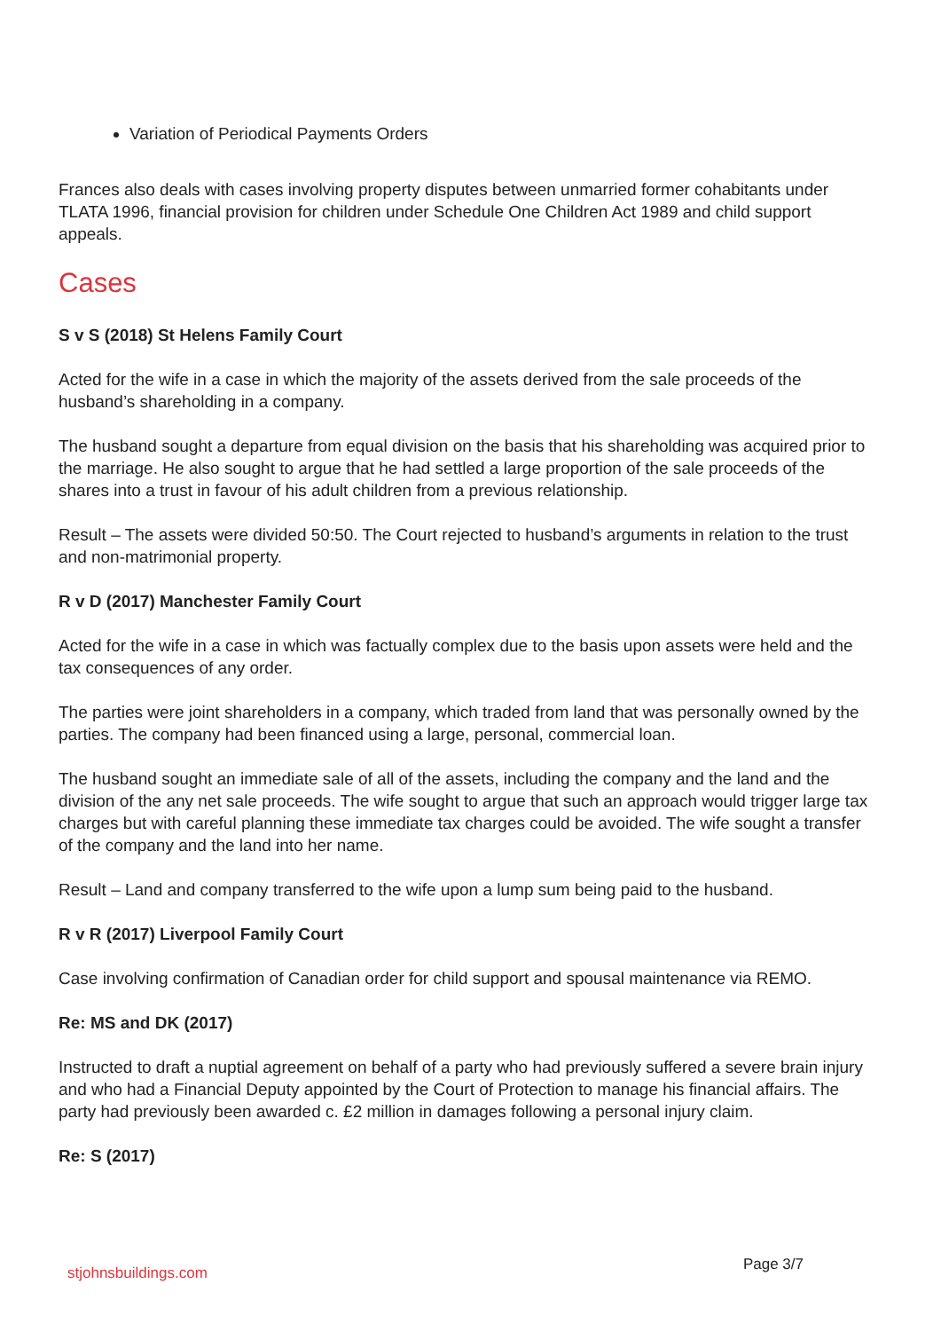Variation of Periodical Payments Orders
Frances also deals with cases involving property disputes between unmarried former cohabitants under TLATA 1996, financial provision for children under Schedule One Children Act 1989 and child support appeals.
Cases
S v S (2018) St Helens Family Court
Acted for the wife in a case in which the majority of the assets derived from the sale proceeds of the husband’s shareholding in a company.
The husband sought a departure from equal division on the basis that his shareholding was acquired prior to the marriage. He also sought to argue that he had settled a large proportion of the sale proceeds of the shares into a trust in favour of his adult children from a previous relationship.
Result – The assets were divided 50:50. The Court rejected to husband’s arguments in relation to the trust and non-matrimonial property.
R v D (2017) Manchester Family Court
Acted for the wife in a case in which was factually complex due to the basis upon assets were held and the tax consequences of any order.
The parties were joint shareholders in a company, which traded from land that was personally owned by the parties. The company had been financed using a large, personal, commercial loan.
The husband sought an immediate sale of all of the assets, including the company and the land and the division of the any net sale proceeds. The wife sought to argue that such an approach would trigger large tax charges but with careful planning these immediate tax charges could be avoided. The wife sought a transfer of the company and the land into her name.
Result – Land and company transferred to the wife upon a lump sum being paid to the husband.
R v R (2017) Liverpool Family Court
Case involving confirmation of Canadian order for child support and spousal maintenance via REMO.
Re: MS and DK (2017)
Instructed to draft a nuptial agreement on behalf of a party who had previously suffered a severe brain injury and who had a Financial Deputy appointed by the Court of Protection to manage his financial affairs. The party had previously been awarded c. £2 million in damages following a personal injury claim.
Re: S (2017)
stjohnsbuildings.com Page 3/7